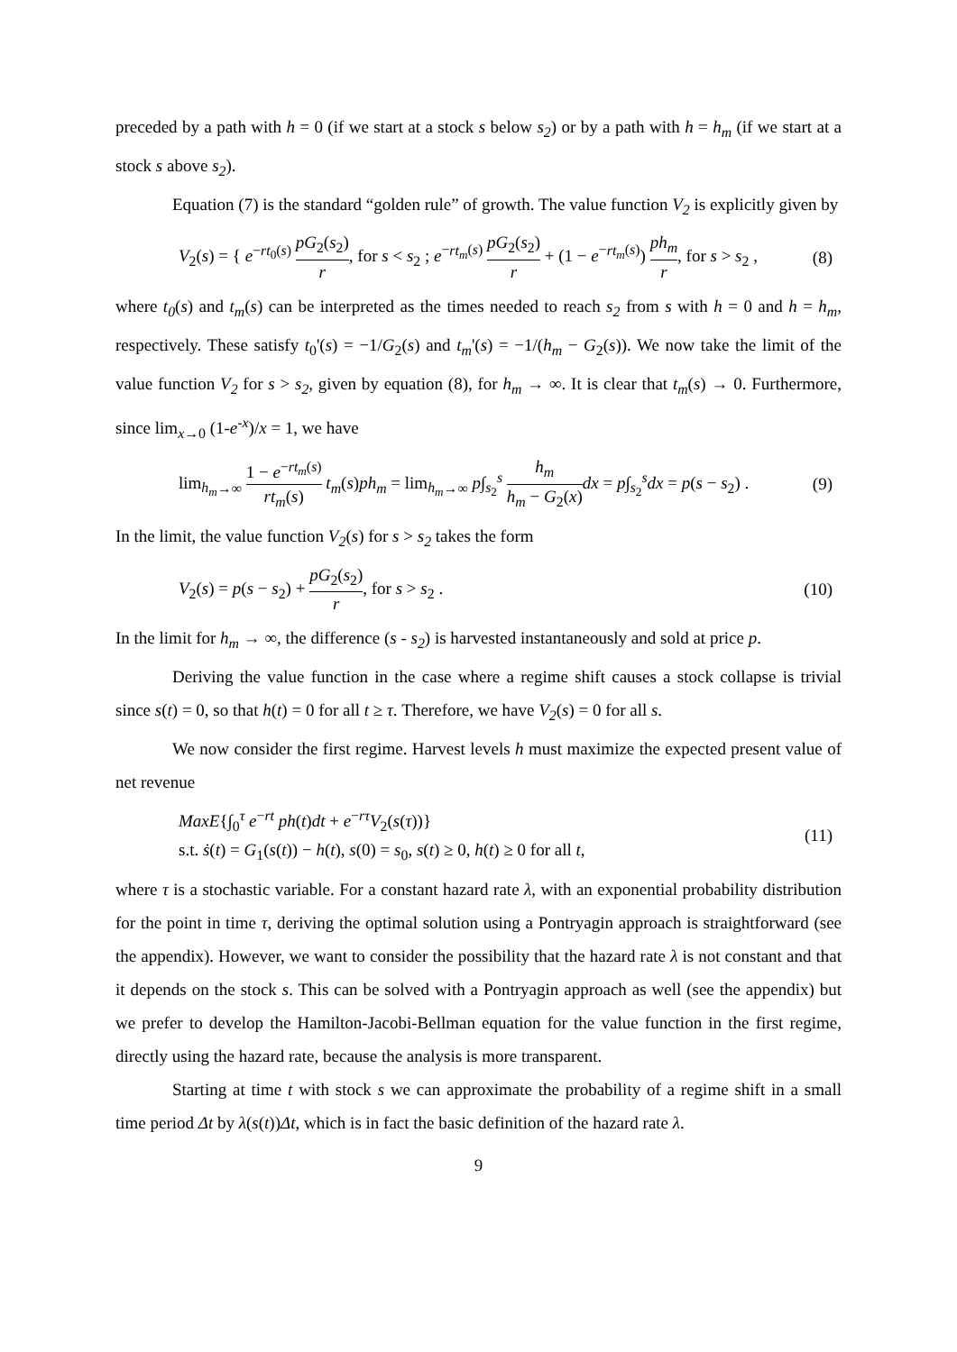preceded by a path with h = 0 (if we start at a stock s below s<sub>2</sub>) or by a path with h = h<sub>m</sub> (if we start at a stock s above s<sub>2</sub>).
Equation (7) is the standard “golden rule” of growth. The value function V<sub>2</sub> is explicitly given by
V<sub>2</sub>(s) = { e<sup>−rt<sub>0</sub>(s)</sup> pG<sub>2</sub>(s<sub>2</sub>) r, for s < s<sub>2</sub> ; e<sup>−rt<sub>m</sub>(s)</sup> pG<sub>2</sub>(s<sub>2</sub>) r + (1 − e<sup>−rt<sub>m</sub>(s)</sup>) ph<sub>m</sub> r, for s > s<sub>2</sub> ,
(8)
where t<sub>0</sub>(s) and t<sub>m</sub>(s) can be interpreted as the times needed to reach s<sub>2</sub> from s with h = 0 and h = h<sub>m</sub>, respectively. These satisfy t<sub>0</sub>'(s) = −1/G<sub>2</sub>(s) and t<sub>m</sub>'(s) = −1/(h<sub>m</sub> − G<sub>2</sub>(s)). We now take the limit of the value function V<sub>2</sub> for s > s<sub>2</sub>, given by equation (8), for h<sub>m</sub> → ∞. It is clear that t<sub>m</sub>(s) → 0. Furthermore, since lim<sub>x→0</sub> (1-e<sup>-x</sup>)/x = 1, we have
lim<sub>h<sub>m</sub>→∞</sub> 1 − e<sup>−rt<sub>m</sub>(s)</sup> rt<sub>m</sub>(s) t<sub>m</sub>(s)ph<sub>m</sub> = lim<sub>h<sub>m</sub>→∞</sub> p∫<sub>s<sub>2</sub></sub><sup>s</sup> h<sub>m</sub> h<sub>m</sub> − G<sub>2</sub>(x) dx = p∫<sub>s<sub>2</sub></sub><sup>s</sup>dx = p(s − s<sub>2</sub>) .
(9)
In the limit, the value function V<sub>2</sub>(s) for s > s<sub>2</sub> takes the form
V<sub>2</sub>(s) = p(s − s<sub>2</sub>) + pG<sub>2</sub>(s<sub>2</sub>) r, for s > s<sub>2</sub> .
(10)
In the limit for h<sub>m</sub> → ∞, the difference (s - s<sub>2</sub>) is harvested instantaneously and sold at price p.
Deriving the value function in the case where a regime shift causes a stock collapse is trivial since s(t) = 0, so that h(t) = 0 for all t ≥ τ. Therefore, we have V<sub>2</sub>(s) = 0 for all s.
We now consider the first regime. Harvest levels h must maximize the expected present value of net revenue
MaxE{∫<sub>0</sub><sup>τ</sup> e<sup>−rt</sup> ph(t)dt + e<sup>−rτ</sup>V<sub>2</sub>(s(τ))}
s.t. ṡ(t) = G<sub>1</sub>(s(t)) − h(t), s(0) = s<sub>0</sub>, s(t) ≥ 0, h(t) ≥ 0 for all t,
(11)
where τ is a stochastic variable. For a constant hazard rate λ, with an exponential probability distribution for the point in time τ, deriving the optimal solution using a Pontryagin approach is straightforward (see the appendix). However, we want to consider the possibility that the hazard rate λ is not constant and that it depends on the stock s. This can be solved with a Pontryagin approach as well (see the appendix) but we prefer to develop the Hamilton-Jacobi-Bellman equation for the value function in the first regime, directly using the hazard rate, because the analysis is more transparent.
Starting at time t with stock s we can approximate the probability of a regime shift in a small time period Δt by λ(s(t))Δt, which is in fact the basic definition of the hazard rate λ.
9